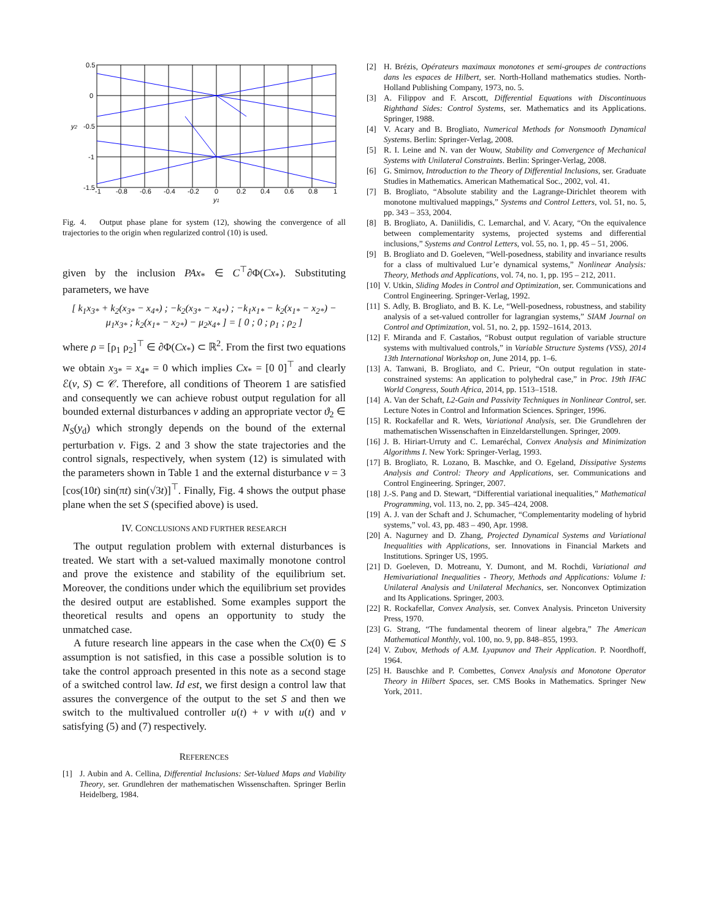0.5
0
-0.5
-1
-1.5
-1
-0.8
-0.6
-0.4
-0.2
0
0.2
0.4
0.6
0.8
1
y1
y2
Fig. 4. Output phase plane for system (12), showing the convergence of all trajectories to the origin when regularized control (10) is used.
given by the inclusion PAx<sub>*</sub> ∈ C<sup>⊤</sup>∂Φ(Cx<sub>*</sub>). Substituting parameters, we have
[ k<sub>1</sub>x<sub>3*</sub> + k<sub>2</sub>(x<sub>3*</sub> − x<sub>4*</sub>) ; −k<sub>2</sub>(x<sub>3*</sub> − x<sub>4*</sub>) ; −k<sub>1</sub>x<sub>1*</sub> − k<sub>2</sub>(x<sub>1*</sub> − x<sub>2*</sub>) − μ<sub>1</sub>x<sub>3*</sub> ; k<sub>2</sub>(x<sub>1*</sub> − x<sub>2*</sub>) − μ<sub>2</sub>x<sub>4*</sub> ] = [ 0 ; 0 ; ρ<sub>1</sub> ; ρ<sub>2</sub> ]
where ρ = [ρ<sub>1</sub> ρ<sub>2</sub>]<sup>⊤</sup> ∈ ∂Φ(Cx<sub>*</sub>) ⊂ ℝ<sup>2</sup>. From the first two equations we obtain x<sub>3*</sub> = x<sub>4*</sub> = 0 which implies Cx<sub>*</sub> = [0 0]<sup>⊤</sup> and clearly ℰ(v, S) ⊂ 𝒞. Therefore, all conditions of Theorem 1 are satisfied and consequently we can achieve robust output regulation for all bounded external disturbances ν adding an appropriate vector ϑ<sub>2</sub> ∈ N<sub>S</sub>(y<sub>d</sub>) which strongly depends on the bound of the external perturbation ν. Figs. 2 and 3 show the state trajectories and the control signals, respectively, when system (12) is simulated with the parameters shown in Table 1 and the external disturbance ν = 3 [cos(10t) sin(πt) sin(√3t)]<sup>⊤</sup>. Finally, Fig. 4 shows the output phase plane when the set S (specified above) is used.
IV. CONCLUSIONS AND FURTHER RESEARCH
The output regulation problem with external disturbances is treated. We start with a set-valued maximally monotone control and prove the existence and stability of the equilibrium set. Moreover, the conditions under which the equilibrium set provides the desired output are established. Some examples support the theoretical results and opens an opportunity to study the unmatched case.
A future research line appears in the case when the Cx(0) ∈ S assumption is not satisfied, in this case a possible solution is to take the control approach presented in this note as a second stage of a switched control law. Id est, we first design a control law that assures the convergence of the output to the set S and then we switch to the multivalued controller u(t) + v with u(t) and v satisfying (5) and (7) respectively.
REFERENCES
[1] J. Aubin and A. Cellina, Differential Inclusions: Set-Valued Maps and Viability Theory, ser. Grundlehren der mathematischen Wissenschaften. Springer Berlin Heidelberg, 1984.
[2] H. Brézis, Opérateurs maximaux monotones et semi-groupes de contractions dans les espaces de Hilbert, ser. North-Holland mathematics studies. North-Holland Publishing Company, 1973, no. 5.
[3] A. Filippov and F. Arscott, Differential Equations with Discontinuous Righthand Sides: Control Systems, ser. Mathematics and its Applications. Springer, 1988.
[4] V. Acary and B. Brogliato, Numerical Methods for Nonsmooth Dynamical Systems. Berlin: Springer-Verlag, 2008.
[5] R. I. Leine and N. van der Wouw, Stability and Convergence of Mechanical Systems with Unilateral Constraints. Berlin: Springer-Verlag, 2008.
[6] G. Smirnov, Introduction to the Theory of Differential Inclusions, ser. Graduate Studies in Mathematics. American Mathematical Soc., 2002, vol. 41.
[7] B. Brogliato, “Absolute stability and the Lagrange-Dirichlet theorem with monotone multivalued mappings,” Systems and Control Letters, vol. 51, no. 5, pp. 343 – 353, 2004.
[8] B. Brogliato, A. Daniilidis, C. Lemarchal, and V. Acary, “On the equivalence between complementarity systems, projected systems and differential inclusions,” Systems and Control Letters, vol. 55, no. 1, pp. 45 – 51, 2006.
[9] B. Brogliato and D. Goeleven, “Well-posedness, stability and invariance results for a class of multivalued Lur’e dynamical systems,” Nonlinear Analysis: Theory, Methods and Applications, vol. 74, no. 1, pp. 195 – 212, 2011.
[10] V. Utkin, Sliding Modes in Control and Optimization, ser. Communications and Control Engineering. Springer-Verlag, 1992.
[11] S. Adly, B. Brogliato, and B. K. Le, “Well-posedness, robustness, and stability analysis of a set-valued controller for lagrangian systems,” SIAM Journal on Control and Optimization, vol. 51, no. 2, pp. 1592–1614, 2013.
[12] F. Miranda and F. Castaños, “Robust output regulation of variable structure systems with multivalued controls,” in Variable Structure Systems (VSS), 2014 13th International Workshop on, June 2014, pp. 1–6.
[13] A. Tanwani, B. Brogliato, and C. Prieur, “On output regulation in state-constrained systems: An application to polyhedral case,” in Proc. 19th IFAC World Congress, South Africa, 2014, pp. 1513–1518.
[14] A. Van der Schaft, L2-Gain and Passivity Techniques in Nonlinear Control, ser. Lecture Notes in Control and Information Sciences. Springer, 1996.
[15] R. Rockafellar and R. Wets, Variational Analysis, ser. Die Grundlehren der mathematischen Wissenschaften in Einzeldarstellungen. Springer, 2009.
[16] J. B. Hiriart-Urruty and C. Lemaréchal, Convex Analysis and Minimization Algorithms I. New York: Springer-Verlag, 1993.
[17] B. Brogliato, R. Lozano, B. Maschke, and O. Egeland, Dissipative Systems Analysis and Control: Theory and Applications, ser. Communications and Control Engineering. Springer, 2007.
[18] J.-S. Pang and D. Stewart, “Differential variational inequalities,” Mathematical Programming, vol. 113, no. 2, pp. 345–424, 2008.
[19] A. J. van der Schaft and J. Schumacher, “Complementarity modeling of hybrid systems,” vol. 43, pp. 483 – 490, Apr. 1998.
[20] A. Nagurney and D. Zhang, Projected Dynamical Systems and Variational Inequalities with Applications, ser. Innovations in Financial Markets and Institutions. Springer US, 1995.
[21] D. Goeleven, D. Motreanu, Y. Dumont, and M. Rochdi, Variational and Hemivariational Inequalities - Theory, Methods and Applications: Volume I: Unilateral Analysis and Unilateral Mechanics, ser. Nonconvex Optimization and Its Applications. Springer, 2003.
[22] R. Rockafellar, Convex Analysis, ser. Convex Analysis. Princeton University Press, 1970.
[23] G. Strang, “The fundamental theorem of linear algebra,” The American Mathematical Monthly, vol. 100, no. 9, pp. 848–855, 1993.
[24] V. Zubov, Methods of A.M. Lyapunov and Their Application. P. Noordhoff, 1964.
[25] H. Bauschke and P. Combettes, Convex Analysis and Monotone Operator Theory in Hilbert Spaces, ser. CMS Books in Mathematics. Springer New York, 2011.